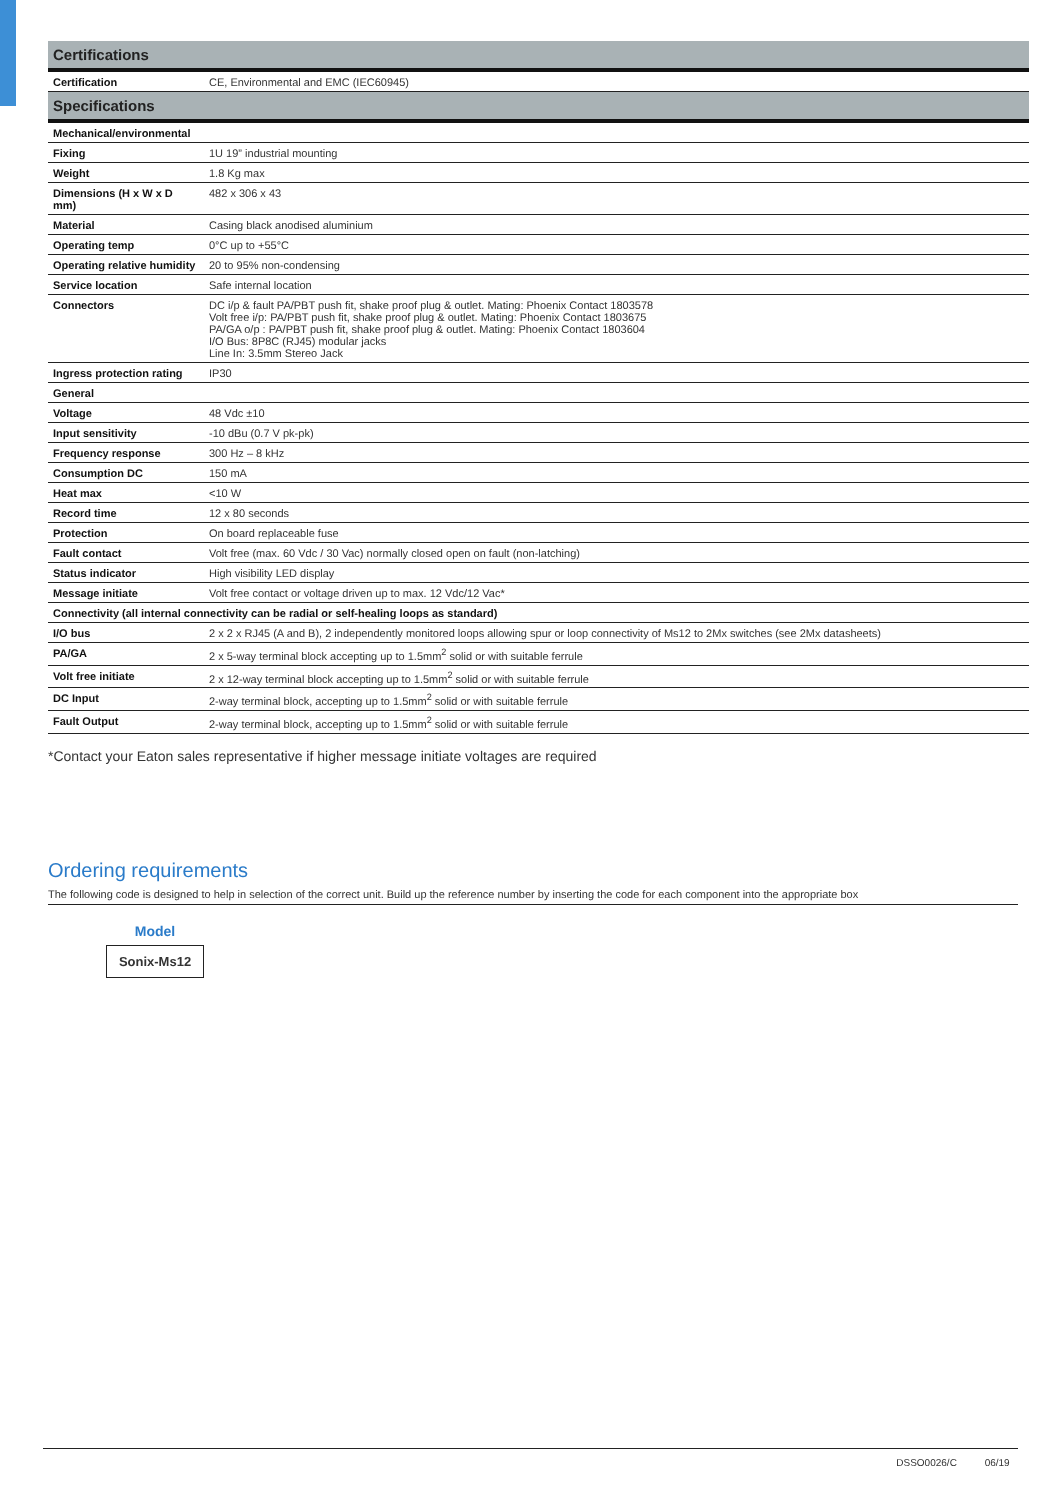| Certifications | |
| Certification | CE, Environmental and EMC (IEC60945) |
| Specifications | |
| Mechanical/environmental | |
| Fixing | 1U 19” industrial mounting |
| Weight | 1.8 Kg max |
| Dimensions (H x W x D mm) | 482 x 306 x 43 |
| Material | Casing black anodised aluminium |
| Operating temp | 0°C up to +55°C |
| Operating relative humidity | 20 to 95% non-condensing |
| Service location | Safe internal location |
| Connectors | DC i/p & fault PA/PBT push fit, shake proof plug & outlet. Mating: Phoenix Contact 1803578 Volt free i/p: PA/PBT push fit, shake proof plug & outlet. Mating: Phoenix Contact 1803675 PA/GA o/p : PA/PBT push fit, shake proof plug & outlet. Mating: Phoenix Contact 1803604 I/O Bus: 8P8C (RJ45) modular jacks Line In: 3.5mm Stereo Jack |
| Ingress protection rating | IP30 |
| General | |
| Voltage | 48 Vdc ±10 |
| Input sensitivity | -10 dBu (0.7 V pk-pk) |
| Frequency response | 300 Hz – 8 kHz |
| Consumption DC | 150 mA |
| Heat max | <10 W |
| Record time | 12 x 80 seconds |
| Protection | On board replaceable fuse |
| Fault contact | Volt free (max. 60 Vdc / 30 Vac) normally closed open on fault (non-latching) |
| Status indicator | High visibility LED display |
| Message initiate | Volt free contact or voltage driven up to max. 12 Vdc/12 Vac* |
| Connectivity (all internal connectivity can be radial or self-healing loops as standard) | |
| I/O bus | 2 x 2 x RJ45 (A and B), 2 independently monitored loops allowing spur or loop connectivity of Ms12 to 2Mx switches (see 2Mx datasheets) |
| PA/GA | 2 x 5-way terminal block accepting up to 1.5mm<sup>2</sup> solid or with suitable ferrule |
| Volt free initiate | 2 x 12-way terminal block accepting up to 1.5mm<sup>2</sup> solid or with suitable ferrule |
| DC Input | 2-way terminal block, accepting up to 1.5mm<sup>2</sup> solid or with suitable ferrule |
| Fault Output | 2-way terminal block, accepting up to 1.5mm<sup>2</sup> solid or with suitable ferrule |
*Contact your Eaton sales representative if higher message initiate voltages are required
Ordering requirements
The following code is designed to help in selection of the correct unit. Build up the reference number by inserting the code for each component into the appropriate box
Model
Sonix-Ms12
DSSO0026/C 06/19